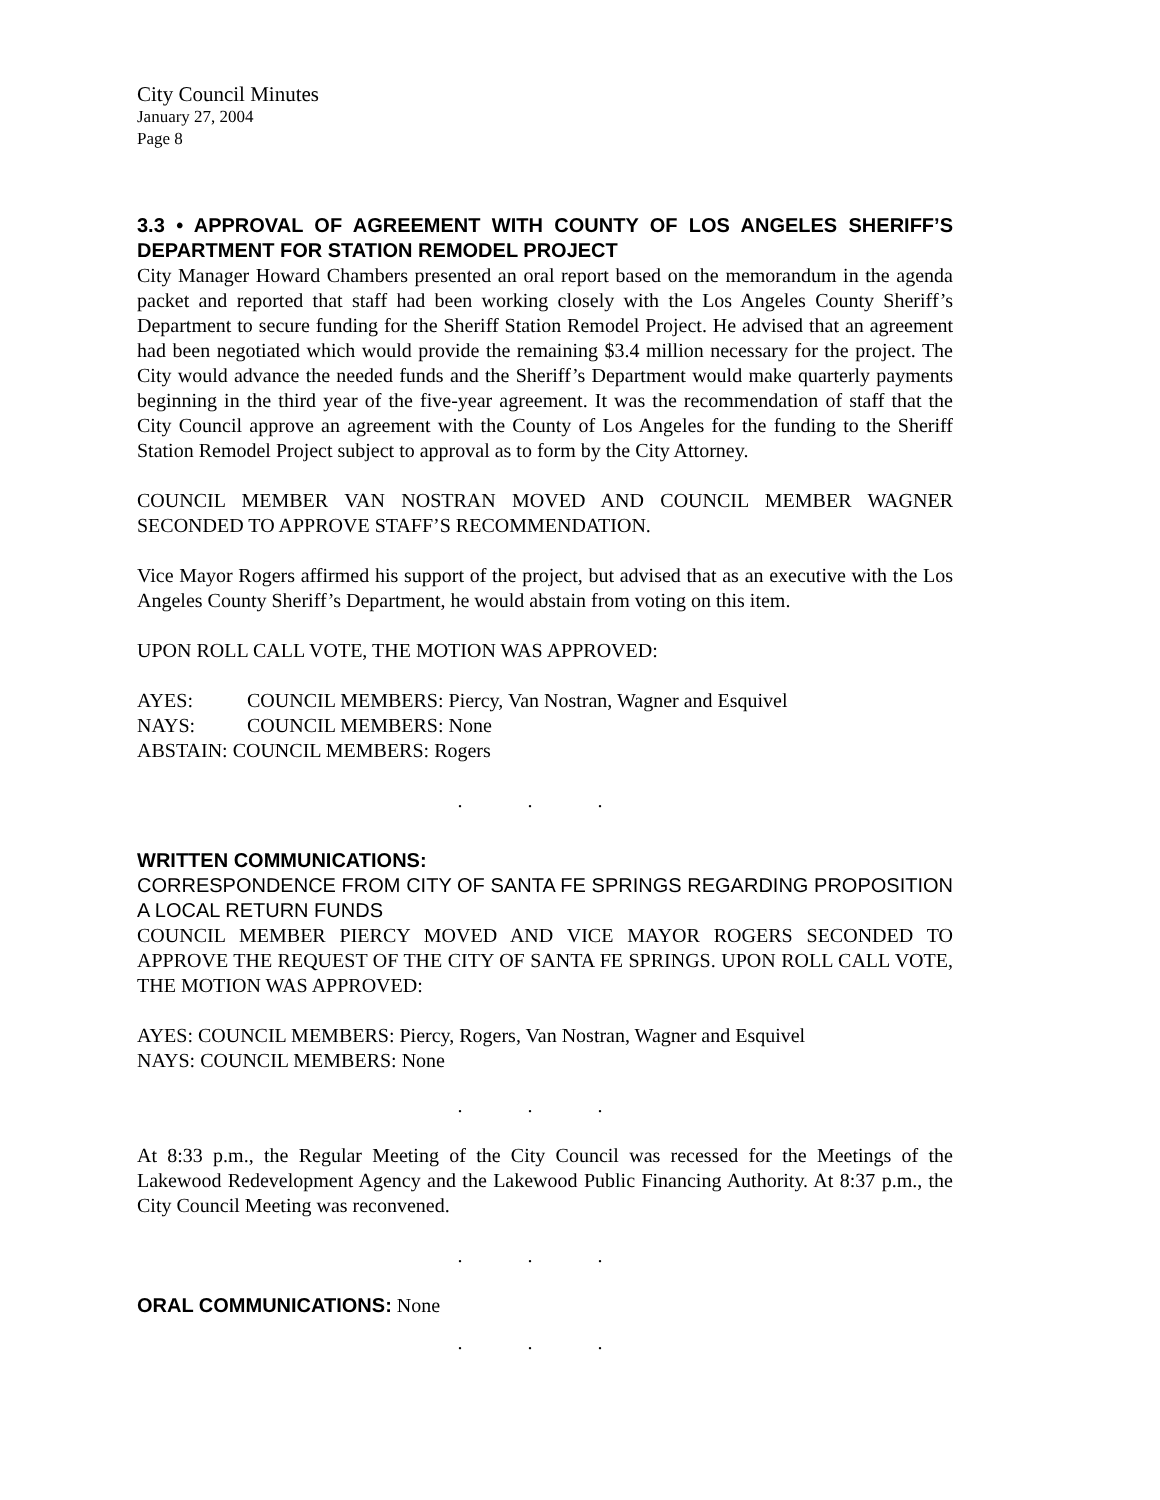City Council Minutes
January 27, 2004
Page 8
3.3 • APPROVAL OF AGREEMENT WITH COUNTY OF LOS ANGELES SHERIFF’S DEPARTMENT FOR STATION REMODEL PROJECT
City Manager Howard Chambers presented an oral report based on the memorandum in the agenda packet and reported that staff had been working closely with the Los Angeles County Sheriff’s Department to secure funding for the Sheriff Station Remodel Project. He advised that an agreement had been negotiated which would provide the remaining $3.4 million necessary for the project. The City would advance the needed funds and the Sheriff’s Department would make quarterly payments beginning in the third year of the five-year agreement. It was the recommendation of staff that the City Council approve an agreement with the County of Los Angeles for the funding to the Sheriff Station Remodel Project subject to approval as to form by the City Attorney.
COUNCIL MEMBER VAN NOSTRAN MOVED AND COUNCIL MEMBER WAGNER SECONDED TO APPROVE STAFF’S RECOMMENDATION.
Vice Mayor Rogers affirmed his support of the project, but advised that as an executive with the Los Angeles County Sheriff’s Department, he would abstain from voting on this item.
UPON ROLL CALL VOTE, THE MOTION WAS APPROVED:
| AYES: | COUNCIL MEMBERS: Piercy, Van Nostran, Wagner and Esquivel |
| NAYS: | COUNCIL MEMBERS: None |
| ABSTAIN: COUNCIL MEMBERS: Rogers | |
. . .
WRITTEN COMMUNICATIONS:
CORRESPONDENCE FROM CITY OF SANTA FE SPRINGS REGARDING PROPOSITION A LOCAL RETURN FUNDS
COUNCIL MEMBER PIERCY MOVED AND VICE MAYOR ROGERS SECONDED TO APPROVE THE REQUEST OF THE CITY OF SANTA FE SPRINGS. UPON ROLL CALL VOTE, THE MOTION WAS APPROVED:
AYES: COUNCIL MEMBERS: Piercy, Rogers, Van Nostran, Wagner and Esquivel
NAYS: COUNCIL MEMBERS: None
. . .
At 8:33 p.m., the Regular Meeting of the City Council was recessed for the Meetings of the Lakewood Redevelopment Agency and the Lakewood Public Financing Authority. At 8:37 p.m., the City Council Meeting was reconvened.
. . .
ORAL COMMUNICATIONS: None
. . .